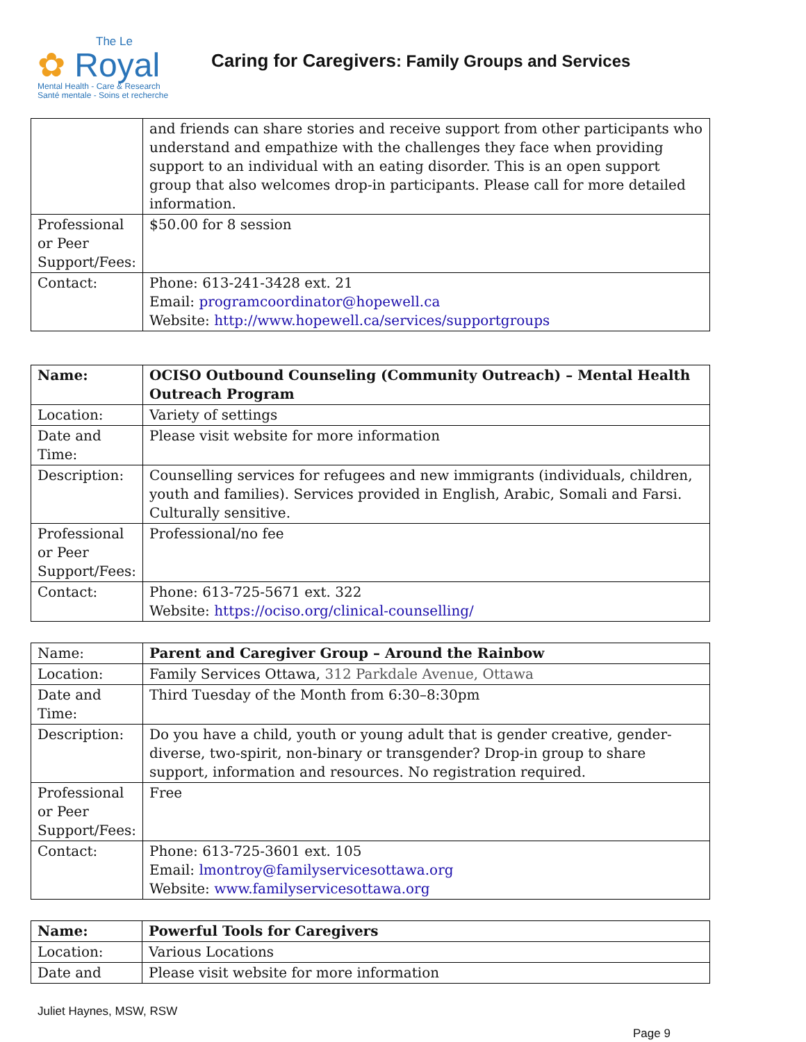The Le
✿ Royal
Mental Health - Care & Research
Santé mentale - Soins et recherche
Caring for Caregivers: Family Groups and Services
| | and friends can share stories and receive support from other participants who understand and empathize with the challenges they face when providing support to an individual with an eating disorder. This is an open support group that also welcomes drop-in participants. Please call for more detailed information. |
| Professional or Peer Support/Fees: | $50.00 for 8 session |
| Contact: | Phone: 613-241-3428 ext. 21 Email: programcoordinator@hopewell.ca Website: http://www.hopewell.ca/services/supportgroups |
| Name: | OCISO Outbound Counseling (Community Outreach) – Mental Health Outreach Program |
| Location: | Variety of settings |
| Date and Time: | Please visit website for more information |
| Description: | Counselling services for refugees and new immigrants (individuals, children, youth and families). Services provided in English, Arabic, Somali and Farsi. Culturally sensitive. |
| Professional or Peer Support/Fees: | Professional/no fee |
| Contact: | Phone: 613-725-5671 ext. 322 Website: https://ociso.org/clinical-counselling/ |
| Name: | Parent and Caregiver Group – Around the Rainbow |
| Location: | Family Services Ottawa, 312 Parkdale Avenue, Ottawa |
| Date and Time: | Third Tuesday of the Month from 6:30–8:30pm |
| Description: | Do you have a child, youth or young adult that is gender creative, gender-diverse, two-spirit, non-binary or transgender? Drop-in group to share support, information and resources. No registration required. |
| Professional or Peer Support/Fees: | Free |
| Contact: | Phone: 613-725-3601 ext. 105 Email: lmontroy@familyservicesottawa.org Website: www.familyservicesottawa.org |
| Name: | Powerful Tools for Caregivers |
| Location: | Various Locations |
| Date and | Please visit website for more information |
Juliet Haynes, MSW, RSW
Page 9